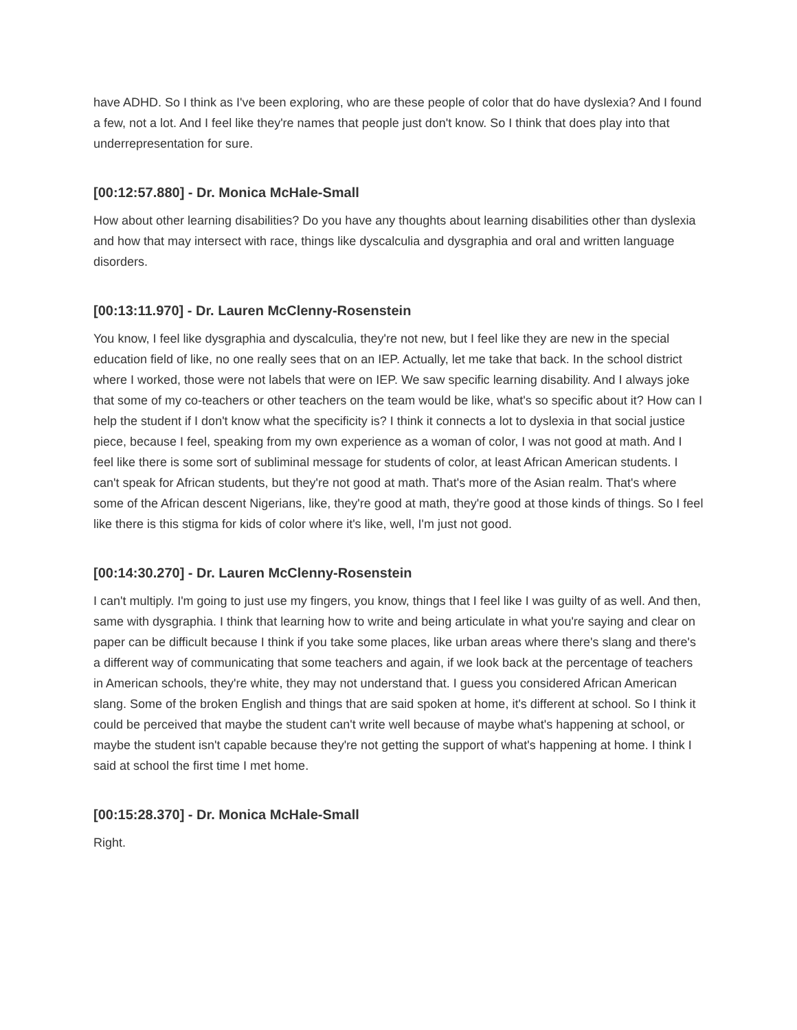have ADHD. So I think as I've been exploring, who are these people of color that do have dyslexia? And I found a few, not a lot. And I feel like they're names that people just don't know. So I think that does play into that underrepresentation for sure.
[00:12:57.880] - Dr. Monica McHale-Small
How about other learning disabilities? Do you have any thoughts about learning disabilities other than dyslexia and how that may intersect with race, things like dyscalculia and dysgraphia and oral and written language disorders.
[00:13:11.970] - Dr. Lauren McClenny-Rosenstein
You know, I feel like dysgraphia and dyscalculia, they're not new, but I feel like they are new in the special education field of like, no one really sees that on an IEP. Actually, let me take that back. In the school district where I worked, those were not labels that were on IEP. We saw specific learning disability. And I always joke that some of my co-teachers or other teachers on the team would be like, what's so specific about it? How can I help the student if I don't know what the specificity is? I think it connects a lot to dyslexia in that social justice piece, because I feel, speaking from my own experience as a woman of color, I was not good at math. And I feel like there is some sort of subliminal message for students of color, at least African American students. I can't speak for African students, but they're not good at math. That's more of the Asian realm. That's where some of the African descent Nigerians, like, they're good at math, they're good at those kinds of things. So I feel like there is this stigma for kids of color where it's like, well, I'm just not good.
[00:14:30.270] - Dr. Lauren McClenny-Rosenstein
I can't multiply. I'm going to just use my fingers, you know, things that I feel like I was guilty of as well. And then, same with dysgraphia. I think that learning how to write and being articulate in what you're saying and clear on paper can be difficult because I think if you take some places, like urban areas where there's slang and there's a different way of communicating that some teachers and again, if we look back at the percentage of teachers in American schools, they're white, they may not understand that. I guess you considered African American slang. Some of the broken English and things that are said spoken at home, it's different at school. So I think it could be perceived that maybe the student can't write well because of maybe what's happening at school, or maybe the student isn't capable because they're not getting the support of what's happening at home. I think I said at school the first time I met home.
[00:15:28.370] - Dr. Monica McHale-Small
Right.